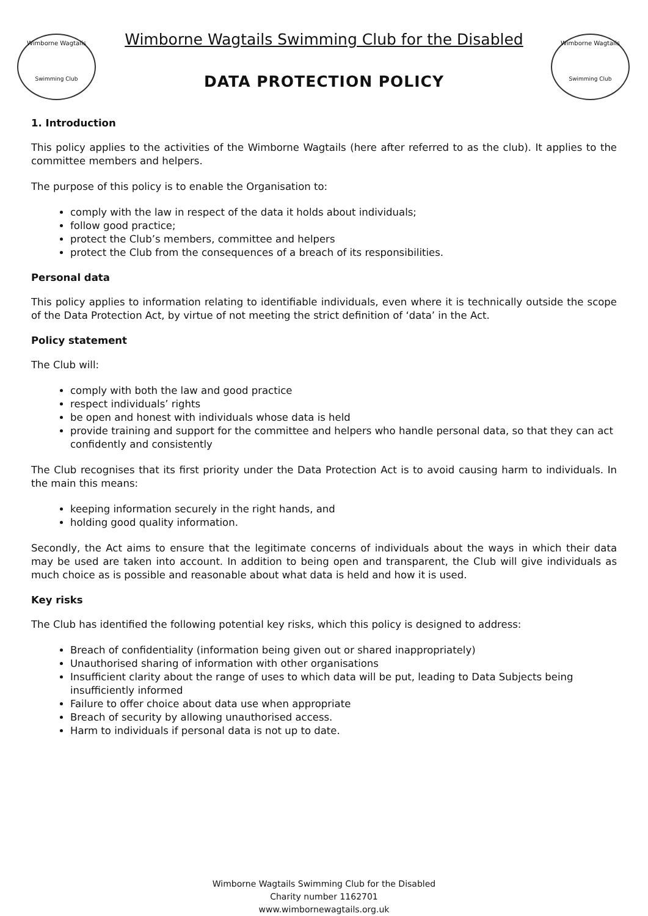Wimborne Wagtails
Swimming Club
Wimborne Wagtails
Swimming Club
Wimborne Wagtails Swimming Club for the Disabled
DATA PROTECTION POLICY
1. Introduction
This policy applies to the activities of the Wimborne Wagtails (here after referred to as the club). It applies to the committee members and helpers.
The purpose of this policy is to enable the Organisation to:
comply with the law in respect of the data it holds about individuals;
follow good practice;
protect the Club’s members, committee and helpers
protect the Club from the consequences of a breach of its responsibilities.
Personal data
This policy applies to information relating to identifiable individuals, even where it is technically outside the scope of the Data Protection Act, by virtue of not meeting the strict definition of ‘data’ in the Act.
Policy statement
The Club will:
comply with both the law and good practice
respect individuals’ rights
be open and honest with individuals whose data is held
provide training and support for the committee and helpers who handle personal data, so that they can act confidently and consistently
The Club recognises that its first priority under the Data Protection Act is to avoid causing harm to individuals. In the main this means:
keeping information securely in the right hands, and
holding good quality information.
Secondly, the Act aims to ensure that the legitimate concerns of individuals about the ways in which their data may be used are taken into account. In addition to being open and transparent, the Club will give individuals as much choice as is possible and reasonable about what data is held and how it is used.
Key risks
The Club has identified the following potential key risks, which this policy is designed to address:
Breach of confidentiality (information being given out or shared inappropriately)
Unauthorised sharing of information with other organisations
Insufficient clarity about the range of uses to which data will be put, leading to Data Subjects being insufficiently informed
Failure to offer choice about data use when appropriate
Breach of security by allowing unauthorised access.
Harm to individuals if personal data is not up to date.
Wimborne Wagtails Swimming Club for the Disabled
Charity number 1162701
www.wimbornewagtails.org.uk